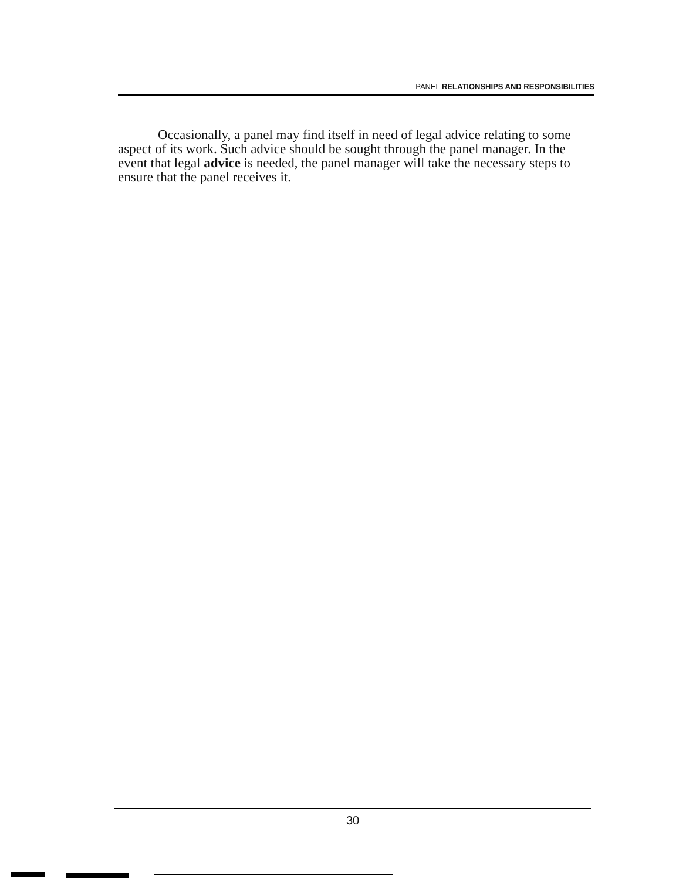PANEL RELATIONSHIPS AND RESPONSIBILITIES
Occasionally, a panel may find itself in need of legal advice relating to some aspect of its work. Such advice should be sought through the panel manager. In the event that legal advice is needed, the panel manager will take the necessary steps to ensure that the panel receives it.
30